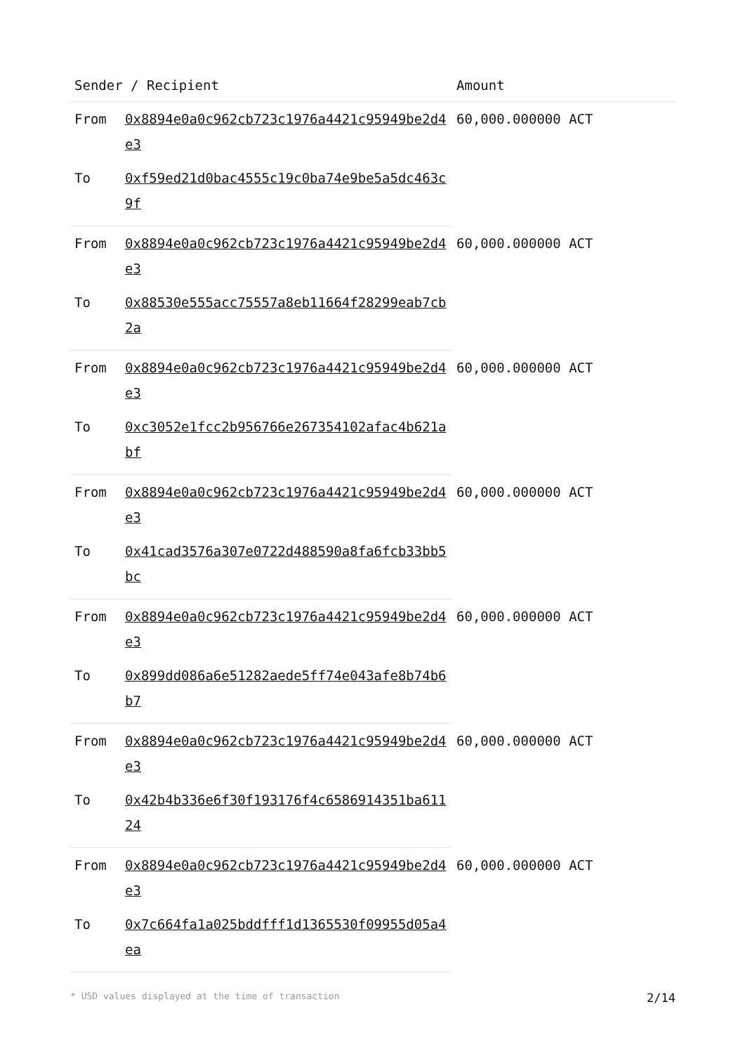| Sender / Recipient | | Amount |
| --- | --- | --- |
| From | 0x8894e0a0c962cb723c1976a4421c95949be2d4e3 | 60,000.000000 ACT |
| To | 0xf59ed21d0bac4555c19c0ba74e9be5a5dc463c9f | |
| From | 0x8894e0a0c962cb723c1976a4421c95949be2d4e3 | 60,000.000000 ACT |
| To | 0x88530e555acc75557a8eb11664f28299eab7cb2a | |
| From | 0x8894e0a0c962cb723c1976a4421c95949be2d4e3 | 60,000.000000 ACT |
| To | 0xc3052e1fcc2b956766e267354102afac4b621abf | |
| From | 0x8894e0a0c962cb723c1976a4421c95949be2d4e3 | 60,000.000000 ACT |
| To | 0x41cad3576a307e0722d488590a8fa6fcb33bb5bc | |
| From | 0x8894e0a0c962cb723c1976a4421c95949be2d4e3 | 60,000.000000 ACT |
| To | 0x899dd086a6e51282aede5ff74e043afe8b74b6b7 | |
| From | 0x8894e0a0c962cb723c1976a4421c95949be2d4e3 | 60,000.000000 ACT |
| To | 0x42b4b336e6f30f193176f4c6586914351ba61124 | |
| From | 0x8894e0a0c962cb723c1976a4421c95949be2d4e3 | 60,000.000000 ACT |
| To | 0x7c664fa1a025bddfff1d1365530f09955d05a4ea | |
* USD values displayed at the time of transaction 2/14